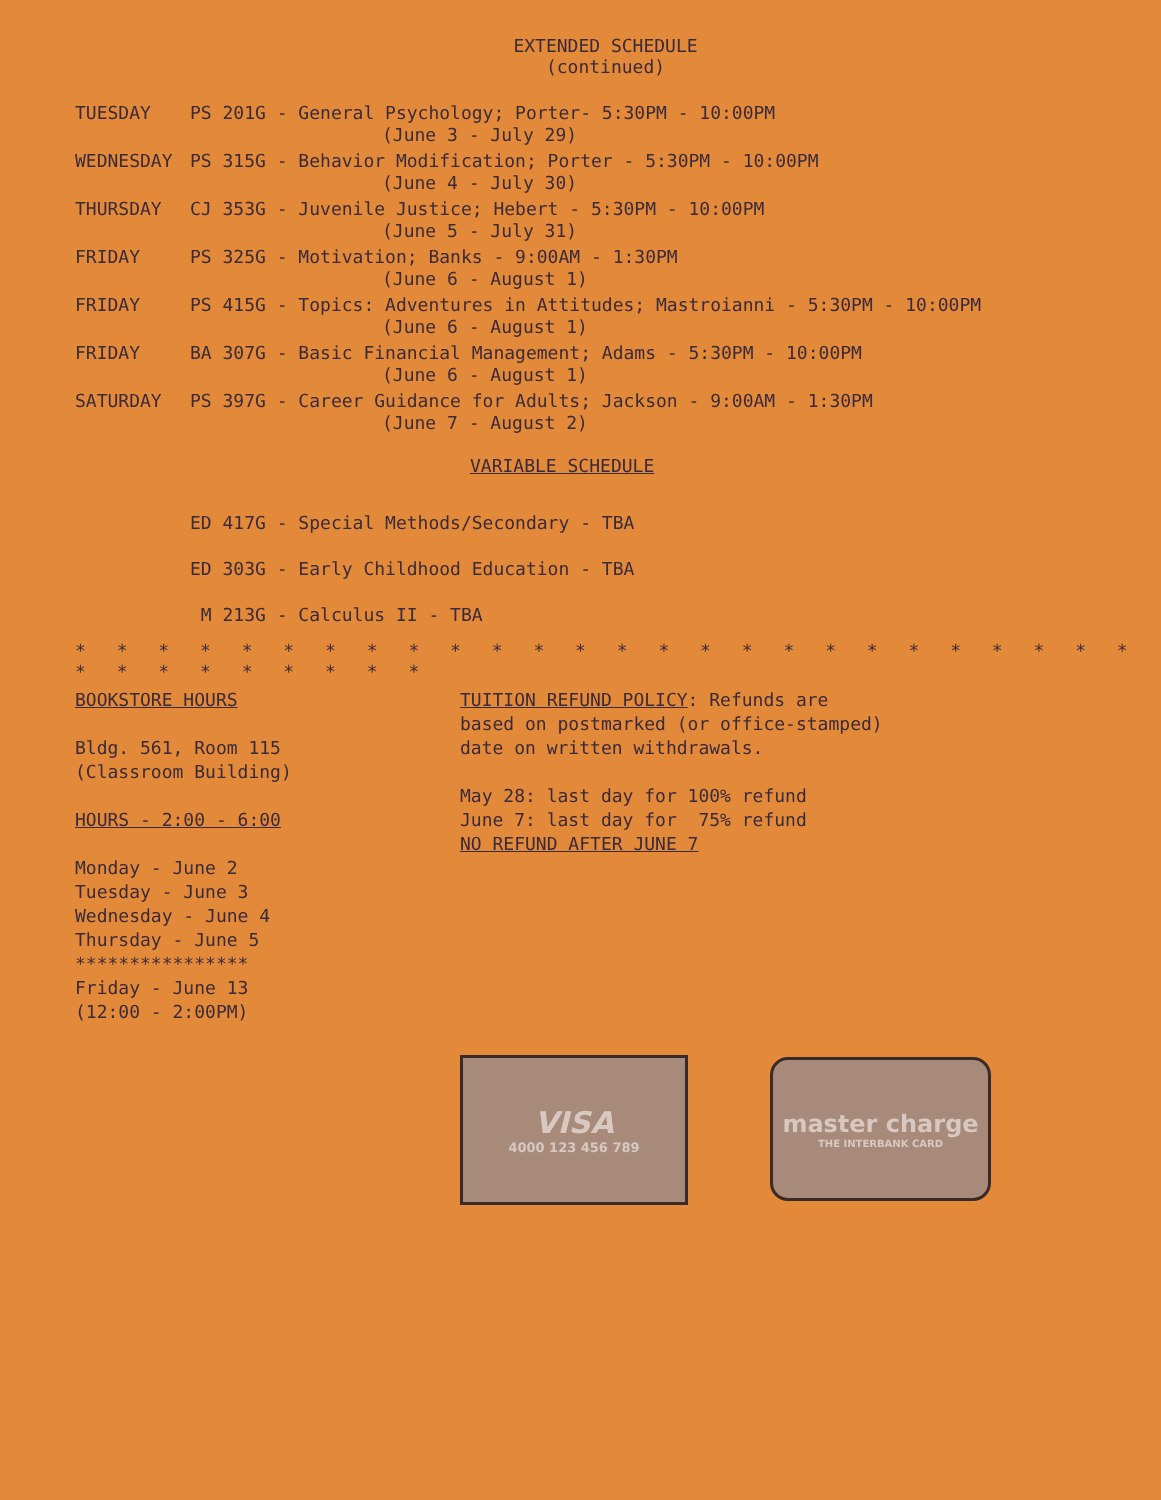EXTENDED SCHEDULE
(continued)
TUESDAY PS 201G - General Psychology; Porter- 5:30PM - 10:00PM
(June 3 - July 29)
WEDNESDAY PS 315G - Behavior Modification; Porter - 5:30PM - 10:00PM
(June 4 - July 30)
THURSDAY CJ 353G - Juvenile Justice; Hebert - 5:30PM - 10:00PM
(June 5 - July 31)
FRIDAY PS 325G - Motivation; Banks - 9:00AM - 1:30PM
(June 6 - August 1)
FRIDAY PS 415G - Topics: Adventures in Attitudes; Mastroianni - 5:30PM - 10:00PM
(June 6 - August 1)
FRIDAY BA 307G - Basic Financial Management; Adams - 5:30PM - 10:00PM
(June 6 - August 1)
SATURDAY PS 397G - Career Guidance for Adults; Jackson - 9:00AM - 1:30PM
(June 7 - August 2)
VARIABLE SCHEDULE
ED 417G - Special Methods/Secondary - TBA
ED 303G - Early Childhood Education - TBA
M 213G - Calculus II - TBA
* * * * * * * * * * * * * * * * * * * * * * * * * * * * * * * * * * *
BOOKSTORE HOURS
Bldg. 561, Room 115
(Classroom Building)
HOURS - 2:00 - 6:00
Monday - June 2
Tuesday - June 3
Wednesday - June 4
Thursday - June 5
****************
Friday - June 13
(12:00 - 2:00PM)
TUITION REFUND POLICY: Refunds are
based on postmarked (or office-stamped)
date on written withdrawals.
May 28: last day for 100% refund
June 7: last day for 75% refund
NO REFUND AFTER JUNE 7
VISA
4000 123 456 789
master charge
THE INTERBANK CARD